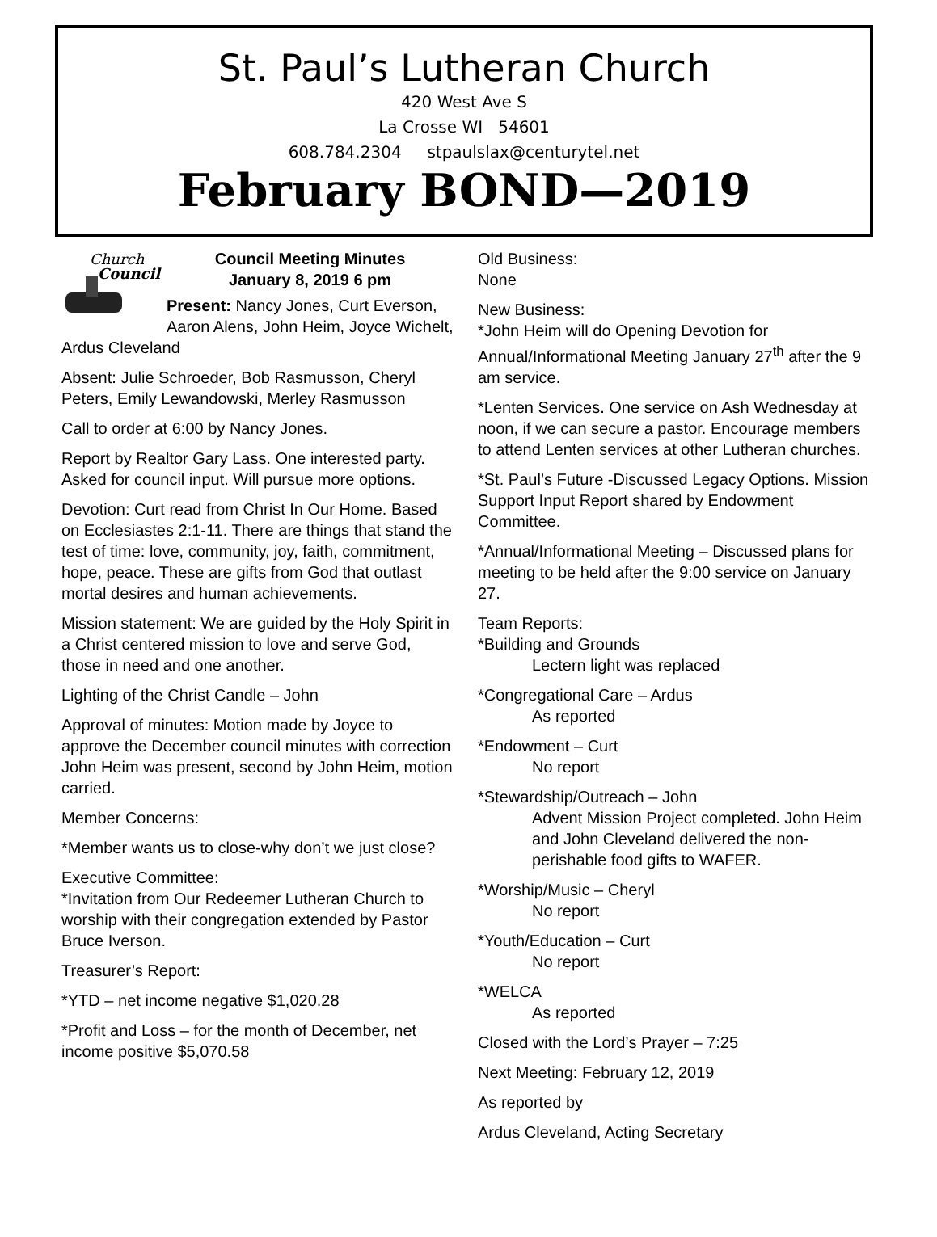St. Paul’s Lutheran Church
420 West Ave S
La Crosse WI 54601
608.784.2304 stpaulslax@centurytel.net
February BOND—2019
Church
Council
Council Meeting Minutes
January 8, 2019 6 pm
Present: Nancy Jones, Curt Everson, Aaron Alens, John Heim, Joyce Wichelt, Ardus Cleveland
Absent: Julie Schroeder, Bob Rasmusson, Cheryl Peters, Emily Lewandowski, Merley Rasmusson
Call to order at 6:00 by Nancy Jones.
Report by Realtor Gary Lass. One interested party. Asked for council input. Will pursue more options.
Devotion: Curt read from Christ In Our Home. Based on Ecclesiastes 2:1-11. There are things that stand the test of time: love, community, joy, faith, commitment, hope, peace. These are gifts from God that outlast mortal desires and human achievements.
Mission statement: We are guided by the Holy Spirit in a Christ centered mission to love and serve God, those in need and one another.
Lighting of the Christ Candle – John
Approval of minutes: Motion made by Joyce to approve the December council minutes with correction John Heim was present, second by John Heim, motion carried.
Member Concerns:
*Member wants us to close-why don’t we just close?
Executive Committee:
*Invitation from Our Redeemer Lutheran Church to worship with their congregation extended by Pastor Bruce Iverson.
Treasurer’s Report:
*YTD – net income negative $1,020.28
*Profit and Loss – for the month of December, net income positive $5,070.58
Old Business:
None
New Business:
*John Heim will do Opening Devotion for Annual/Informational Meeting January 27<sup>th</sup> after the 9 am service.
*Lenten Services. One service on Ash Wednesday at noon, if we can secure a pastor. Encourage members to attend Lenten services at other Lutheran churches.
*St. Paul’s Future -Discussed Legacy Options. Mission Support Input Report shared by Endowment Committee.
*Annual/Informational Meeting – Discussed plans for meeting to be held after the 9:00 service on January 27.
Team Reports:
*Building and Grounds
Lectern light was replaced
*Congregational Care – Ardus
As reported
*Endowment – Curt
No report
*Stewardship/Outreach – John
Advent Mission Project completed. John Heim and John Cleveland delivered the non-perishable food gifts to WAFER.
*Worship/Music – Cheryl
No report
*Youth/Education – Curt
No report
*WELCA
As reported
Closed with the Lord’s Prayer – 7:25
Next Meeting: February 12, 2019
As reported by
Ardus Cleveland, Acting Secretary